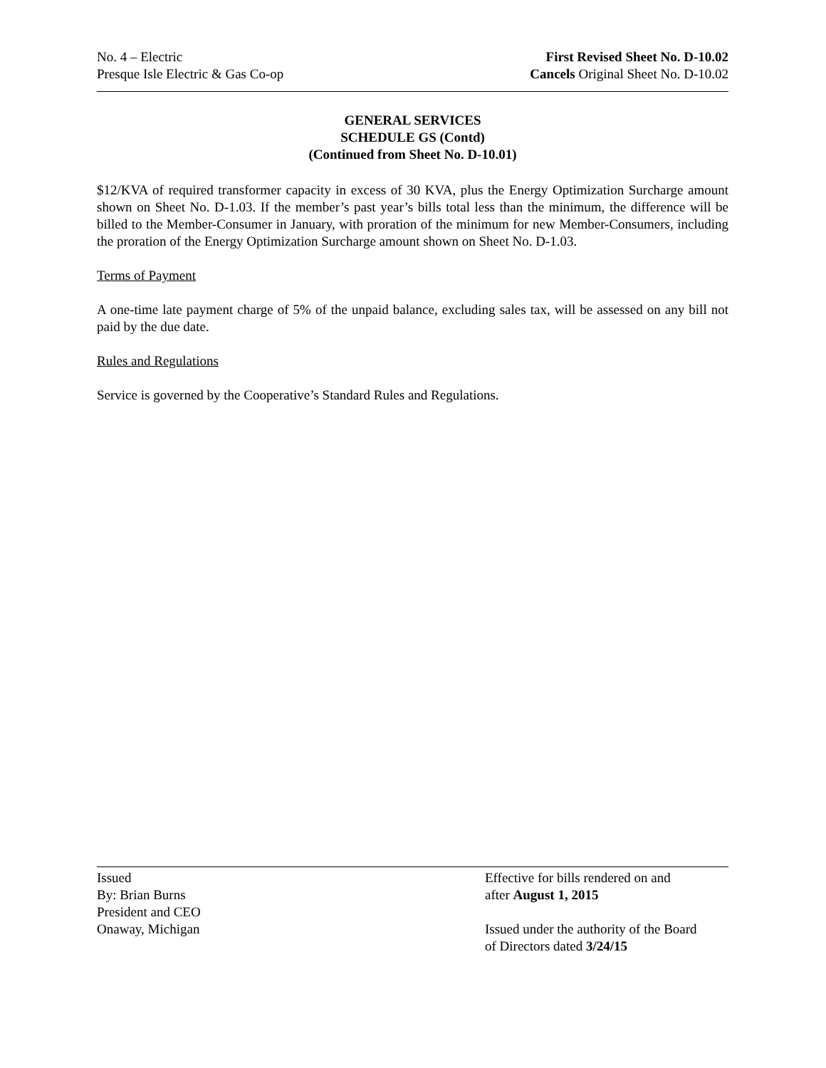No. 4 – Electric
Presque Isle Electric & Gas Co-op
First Revised Sheet No. D-10.02
Cancels Original Sheet No. D-10.02
GENERAL SERVICES
SCHEDULE GS (Contd)
(Continued from Sheet No. D-10.01)
$12/KVA of required transformer capacity in excess of 30 KVA, plus the Energy Optimization Surcharge amount shown on Sheet No. D-1.03. If the member’s past year’s bills total less than the minimum, the difference will be billed to the Member-Consumer in January, with proration of the minimum for new Member-Consumers, including the proration of the Energy Optimization Surcharge amount shown on Sheet No. D-1.03.
Terms of Payment
A one-time late payment charge of 5% of the unpaid balance, excluding sales tax, will be assessed on any bill not paid by the due date.
Rules and Regulations
Service is governed by the Cooperative’s Standard Rules and Regulations.
Issued
By: Brian Burns
President and CEO
Onaway, Michigan
Effective for bills rendered on and
after August 1, 2015
Issued under the authority of the Board
of Directors dated 3/24/15